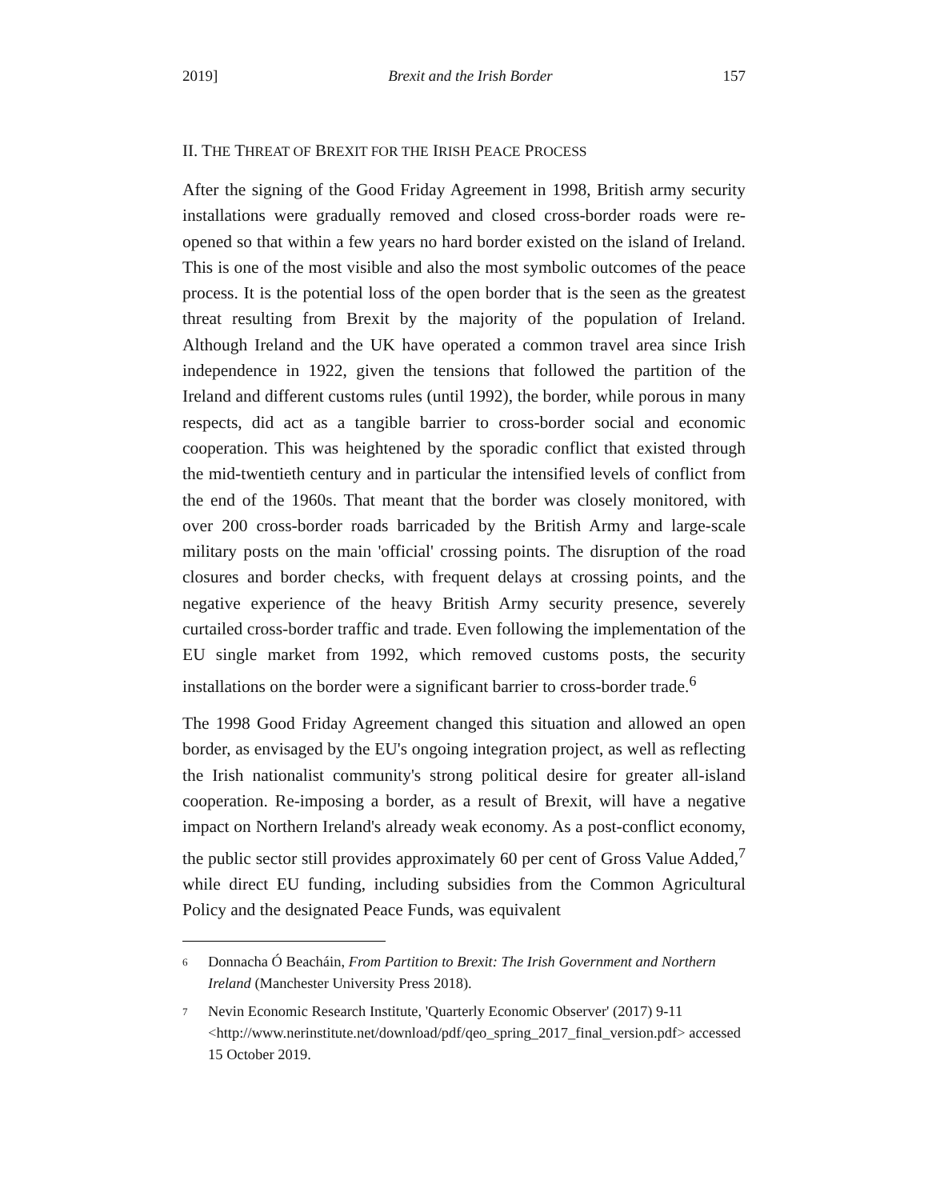2019] Brexit and the Irish Border 157
II. THE THREAT OF BREXIT FOR THE IRISH PEACE PROCESS
After the signing of the Good Friday Agreement in 1998, British army security installations were gradually removed and closed cross-border roads were re-opened so that within a few years no hard border existed on the island of Ireland. This is one of the most visible and also the most symbolic outcomes of the peace process. It is the potential loss of the open border that is the seen as the greatest threat resulting from Brexit by the majority of the population of Ireland. Although Ireland and the UK have operated a common travel area since Irish independence in 1922, given the tensions that followed the partition of the Ireland and different customs rules (until 1992), the border, while porous in many respects, did act as a tangible barrier to cross-border social and economic cooperation. This was heightened by the sporadic conflict that existed through the mid-twentieth century and in particular the intensified levels of conflict from the end of the 1960s. That meant that the border was closely monitored, with over 200 cross-border roads barricaded by the British Army and large-scale military posts on the main 'official' crossing points. The disruption of the road closures and border checks, with frequent delays at crossing points, and the negative experience of the heavy British Army security presence, severely curtailed cross-border traffic and trade. Even following the implementation of the EU single market from 1992, which removed customs posts, the security installations on the border were a significant barrier to cross-border trade.<sup>6</sup>
The 1998 Good Friday Agreement changed this situation and allowed an open border, as envisaged by the EU's ongoing integration project, as well as reflecting the Irish nationalist community's strong political desire for greater all-island cooperation. Re-imposing a border, as a result of Brexit, will have a negative impact on Northern Ireland's already weak economy. As a post-conflict economy, the public sector still provides approximately 60 per cent of Gross Value Added,<sup>7</sup> while direct EU funding, including subsidies from the Common Agricultural Policy and the designated Peace Funds, was equivalent
6
Donnacha Ó Beacháin, From Partition to Brexit: The Irish Government and Northern Ireland (Manchester University Press 2018).
7
Nevin Economic Research Institute, 'Quarterly Economic Observer' (2017) 9-11 <http://www.nerinstitute.net/download/pdf/qeo_spring_2017_final_version.pdf> accessed 15 October 2019.